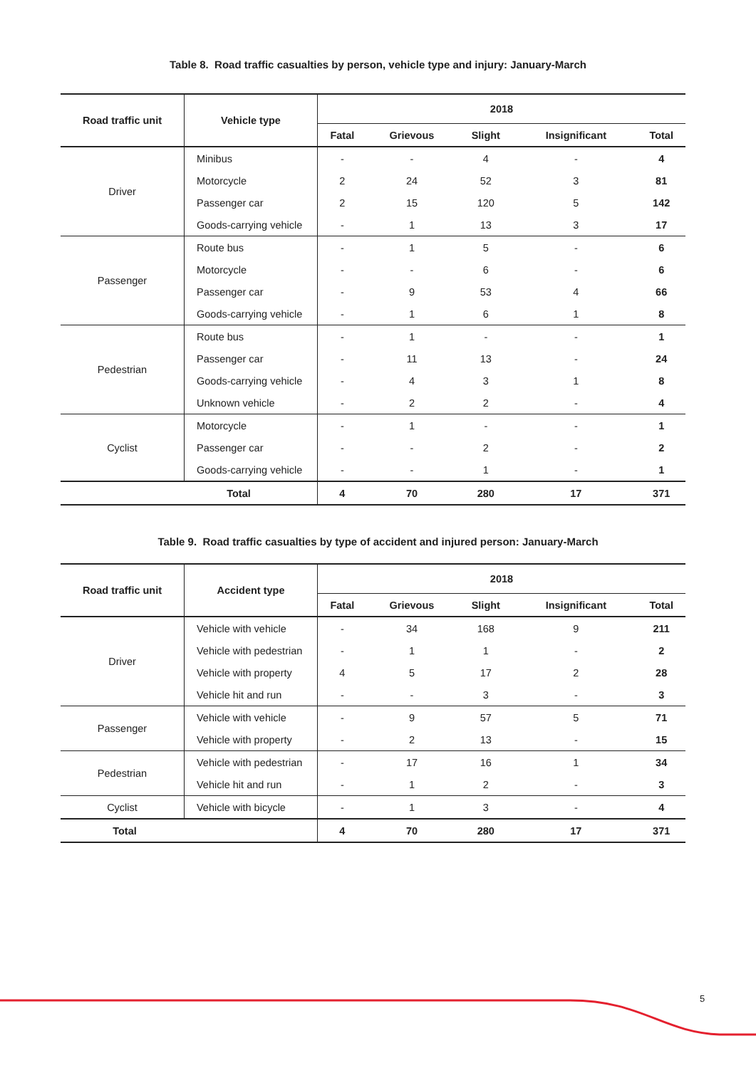Table 8. Road traffic casualties by person, vehicle type and injury: January-March
| Road traffic unit | Vehicle type | 2018 | | | | |
| --- | --- | --- | --- | --- | --- | --- |
| | | Fatal | Grievous | Slight | Insignificant | Total |
| Driver | Minibus | - | - | 4 | - | 4 |
| | Motorcycle | 2 | 24 | 52 | 3 | 81 |
| | Passenger car | 2 | 15 | 120 | 5 | 142 |
| | Goods-carrying vehicle | - | 1 | 13 | 3 | 17 |
| Passenger | Route bus | - | 1 | 5 | - | 6 |
| | Motorcycle | - | - | 6 | - | 6 |
| | Passenger car | - | 9 | 53 | 4 | 66 |
| | Goods-carrying vehicle | - | 1 | 6 | 1 | 8 |
| Pedestrian | Route bus | - | 1 | - | - | 1 |
| | Passenger car | - | 11 | 13 | - | 24 |
| | Goods-carrying vehicle | - | 4 | 3 | 1 | 8 |
| | Unknown vehicle | - | 2 | 2 | - | 4 |
| Cyclist | Motorcycle | - | 1 | - | - | 1 |
| | Passenger car | - | - | 2 | - | 2 |
| | Goods-carrying vehicle | - | - | 1 | - | 1 |
| Total | | 4 | 70 | 280 | 17 | 371 |
Table 9. Road traffic casualties by type of accident and injured person: January-March
| Road traffic unit | Accident type | 2018 | | | | |
| --- | --- | --- | --- | --- | --- | --- |
| | | Fatal | Grievous | Slight | Insignificant | Total |
| Driver | Vehicle with vehicle | - | 34 | 168 | 9 | 211 |
| | Vehicle with pedestrian | - | 1 | 1 | - | 2 |
| | Vehicle with property | 4 | 5 | 17 | 2 | 28 |
| | Vehicle hit and run | - | - | 3 | - | 3 |
| Passenger | Vehicle with vehicle | - | 9 | 57 | 5 | 71 |
| | Vehicle with property | - | 2 | 13 | - | 15 |
| Pedestrian | Vehicle with pedestrian | - | 17 | 16 | 1 | 34 |
| | Vehicle hit and run | - | 1 | 2 | - | 3 |
| Cyclist | Vehicle with bicycle | - | 1 | 3 | - | 4 |
| Total | | 4 | 70 | 280 | 17 | 371 |
5